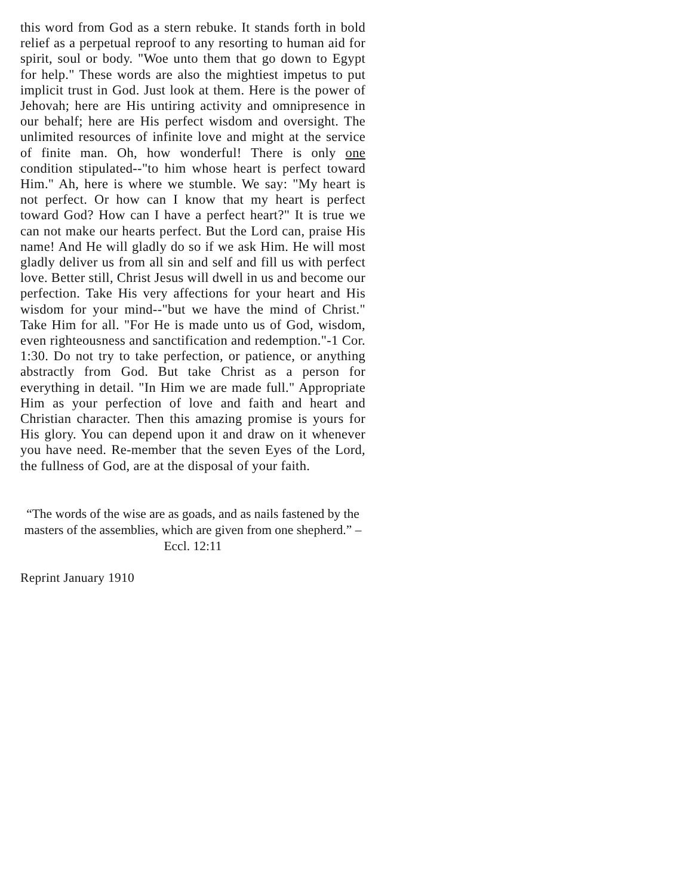this word from God as a stern rebuke. It stands forth in bold relief as a perpetual reproof to any resorting to human aid for spirit, soul or body. "Woe unto them that go down to Egypt for help." These words are also the mightiest impetus to put implicit trust in God. Just look at them. Here is the power of Jehovah; here are His untiring activity and omnipresence in our behalf; here are His perfect wisdom and oversight. The unlimited resources of infinite love and might at the service of finite man. Oh, how wonderful! There is only one condition stipulated--"to him whose heart is perfect toward Him." Ah, here is where we stumble. We say: "My heart is not perfect. Or how can I know that my heart is perfect toward God? How can I have a perfect heart?" It is true we can not make our hearts perfect. But the Lord can, praise His name! And He will gladly do so if we ask Him. He will most gladly deliver us from all sin and self and fill us with perfect love. Better still, Christ Jesus will dwell in us and become our perfection. Take His very affections for your heart and His wisdom for your mind--"but we have the mind of Christ." Take Him for all. "For He is made unto us of God, wisdom, even righteousness and sanctification and redemption."-1 Cor. 1:30. Do not try to take perfection, or patience, or anything abstractly from God. But take Christ as a person for everything in detail. "In Him we are made full." Appropriate Him as your perfection of love and faith and heart and Christian character. Then this amazing promise is yours for His glory. You can depend upon it and draw on it whenever you have need. Re-member that the seven Eyes of the Lord, the fullness of God, are at the disposal of your faith.
“The words of the wise are as goads, and as nails fastened by the masters of the assemblies, which are given from one shepherd.” – Eccl. 12:11
Reprint January 1910